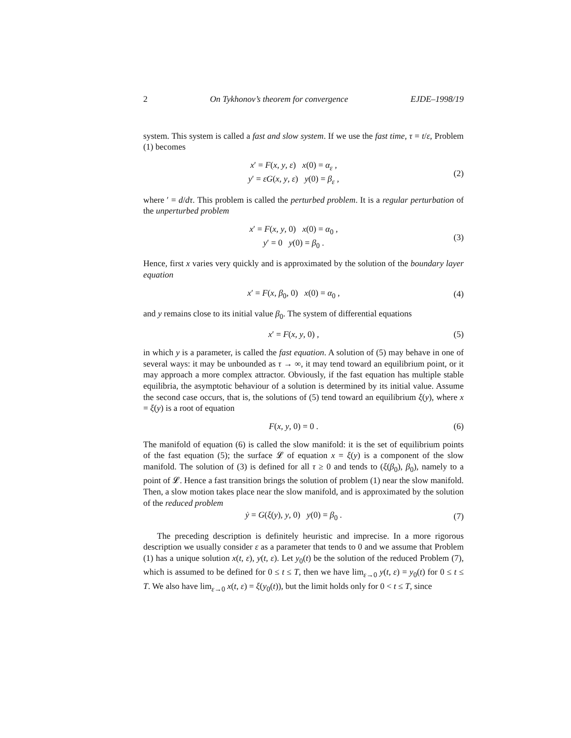2 On Tykhonov’s theorem for convergence EJDE–1998/19
system. This system is called a fast and slow system. If we use the fast time, τ = t/ε, Problem (1) becomes
x′ = F(x, y, ε) x(0) = α<sub>ε</sub> ,
y′ = εG(x, y, ε) y(0) = β<sub>ε</sub> ,
(2)
where ′ = d/dτ. This problem is called the perturbed problem. It is a regular perturbation of the unperturbed problem
x′ = F(x, y, 0) x(0) = α<sub>0</sub> ,
y′ = 0 y(0) = β<sub>0</sub> .
(3)
Hence, first x varies very quickly and is approximated by the solution of the boundary layer equation
x′ = F(x, β<sub>0</sub>, 0) x(0) = α<sub>0</sub> , (4)
and y remains close to its initial value β<sub>0</sub>. The system of differential equations
x′ = F(x, y, 0) , (5)
in which y is a parameter, is called the fast equation. A solution of (5) may behave in one of several ways: it may be unbounded as τ → ∞, it may tend toward an equilibrium point, or it may approach a more complex attractor. Obviously, if the fast equation has multiple stable equilibria, the asymptotic behaviour of a solution is determined by its initial value. Assume the second case occurs, that is, the solutions of (5) tend toward an equilibrium ξ(y), where x = ξ(y) is a root of equation
F(x, y, 0) = 0 . (6)
The manifold of equation (6) is called the slow manifold: it is the set of equilibrium points of the fast equation (5); the surface 𝓛 of equation x = ξ(y) is a component of the slow manifold. The solution of (3) is defined for all τ ≥ 0 and tends to (ξ(β<sub>0</sub>), β<sub>0</sub>), namely to a point of 𝓛. Hence a fast transition brings the solution of problem (1) near the slow manifold. Then, a slow motion takes place near the slow manifold, and is approximated by the solution of the reduced problem
ẏ = G(ξ(y), y, 0) y(0) = β<sub>0</sub> .
(7)
The preceding description is definitely heuristic and imprecise. In a more rigorous description we usually consider ε as a parameter that tends to 0 and we assume that Problem (1) has a unique solution x(t, ε), y(t, ε). Let y<sub>0</sub>(t) be the solution of the reduced Problem (7), which is assumed to be defined for 0 ≤ t ≤ T, then we have lim<sub>ε→0</sub> y(t, ε) = y<sub>0</sub>(t) for 0 ≤ t ≤ T. We also have lim<sub>ε→0</sub> x(t, ε) = ξ(y<sub>0</sub>(t)), but the limit holds only for 0 < t ≤ T, since